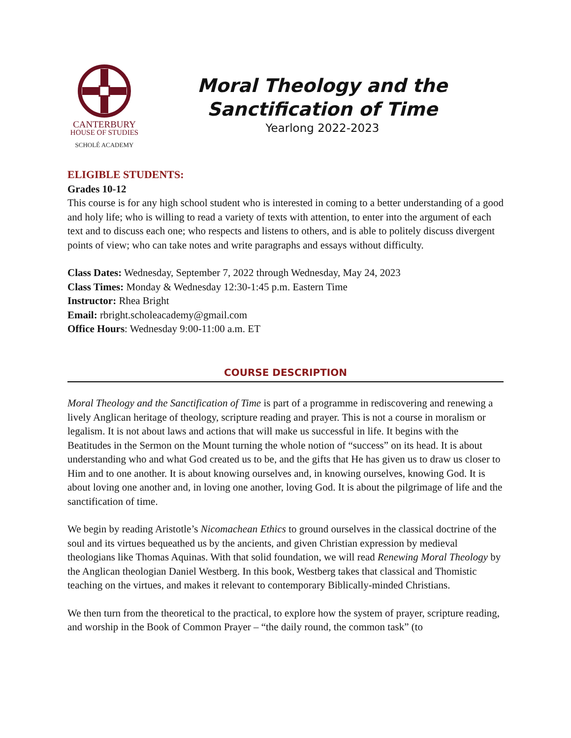CANTERBURY
HOUSE OF STUDIES
SCHOLÉ ACADEMY
Moral Theology and the
Sanctification of Time
Yearlong 2022-2023
ELIGIBLE STUDENTS:
Grades 10-12
This course is for any high school student who is interested in coming to a better understanding of a good and holy life; who is willing to read a variety of texts with attention, to enter into the argument of each text and to discuss each one; who respects and listens to others, and is able to politely discuss divergent points of view; who can take notes and write paragraphs and essays without difficulty.
Class Dates: Wednesday, September 7, 2022 through Wednesday, May 24, 2023
Class Times: Monday & Wednesday 12:30-1:45 p.m. Eastern Time
Instructor: Rhea Bright
Email: rbright.scholeacademy@gmail.com
Office Hours: Wednesday 9:00-11:00 a.m. ET
COURSE DESCRIPTION
Moral Theology and the Sanctification of Time is part of a programme in rediscovering and renewing a lively Anglican heritage of theology, scripture reading and prayer. This is not a course in moralism or legalism. It is not about laws and actions that will make us successful in life. It begins with the Beatitudes in the Sermon on the Mount turning the whole notion of “success” on its head. It is about understanding who and what God created us to be, and the gifts that He has given us to draw us closer to Him and to one another. It is about knowing ourselves and, in knowing ourselves, knowing God. It is about loving one another and, in loving one another, loving God. It is about the pilgrimage of life and the sanctification of time.
We begin by reading Aristotle’s Nicomachean Ethics to ground ourselves in the classical doctrine of the soul and its virtues bequeathed us by the ancients, and given Christian expression by medieval theologians like Thomas Aquinas. With that solid foundation, we will read Renewing Moral Theology by the Anglican theologian Daniel Westberg. In this book, Westberg takes that classical and Thomistic teaching on the virtues, and makes it relevant to contemporary Biblically-minded Christians.
We then turn from the theoretical to the practical, to explore how the system of prayer, scripture reading, and worship in the Book of Common Prayer – “the daily round, the common task” (to